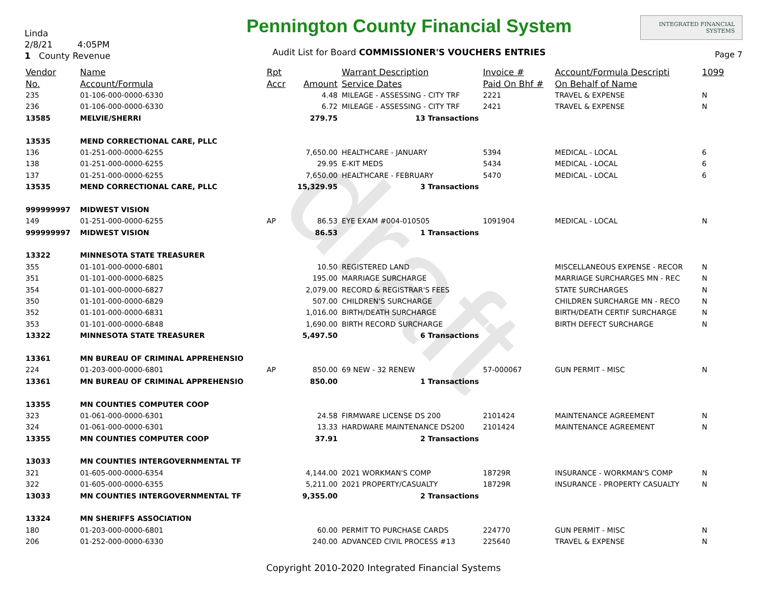draft
Linda
2/8/21 4:05PM
1 County Revenue
Pennington County Financial System
Audit List for Board COMMISSIONER'S VOUCHERS ENTRIES
INTEGRATED FINANCIAL SYSTEMS
Page 7
| Vendor | Name | Rpt | | Warrant Description | Invoice # | Account/Formula Descripti | 1099 |
| --- | --- | --- | --- | --- | --- | --- | --- |
| No. | Account/Formula | Accr | Amount | Service Dates | Paid On Bhf # | On Behalf of Name | |
| 235 | 01-106-000-0000-6330 | | 4.48 | MILEAGE - ASSESSING - CITY TRF | 2221 | TRAVEL & EXPENSE | N |
| 236 | 01-106-000-0000-6330 | | 6.72 | MILEAGE - ASSESSING - CITY TRF | 2421 | TRAVEL & EXPENSE | N |
| 13585 | MELVIE/SHERRI | | 279.75 | 13 Transactions | | | |
| 13535 | MEND CORRECTIONAL CARE, PLLC | | | | | | |
| 136 | 01-251-000-0000-6255 | | 7,650.00 | HEALTHCARE - JANUARY | 5394 | MEDICAL - LOCAL | 6 |
| 138 | 01-251-000-0000-6255 | | 29.95 | E-KIT MEDS | 5434 | MEDICAL - LOCAL | 6 |
| 137 | 01-251-000-0000-6255 | | 7,650.00 | HEALTHCARE - FEBRUARY | 5470 | MEDICAL - LOCAL | 6 |
| 13535 | MEND CORRECTIONAL CARE, PLLC | | 15,329.95 | 3 Transactions | | | |
| 999999997 | MIDWEST VISION | | | | | | |
| 149 | 01-251-000-0000-6255 | AP | 86.53 | EYE EXAM #004-010505 | 1091904 | MEDICAL - LOCAL | N |
| 999999997 | MIDWEST VISION | | 86.53 | 1 Transactions | | | |
| 13322 | MINNESOTA STATE TREASURER | | | | | | |
| 355 | 01-101-000-0000-6801 | | 10.50 | REGISTERED LAND | | MISCELLANEOUS EXPENSE - RECOR | N |
| 351 | 01-101-000-0000-6825 | | 195.00 | MARRIAGE SURCHARGE | | MARRIAGE SURCHARGES MN - REC | N |
| 354 | 01-101-000-0000-6827 | | 2,079.00 | RECORD & REGISTRAR'S FEES | | STATE SURCHARGES | N |
| 350 | 01-101-000-0000-6829 | | 507.00 | CHILDREN'S SURCHARGE | | CHILDREN SURCHARGE MN - RECO | N |
| 352 | 01-101-000-0000-6831 | | 1,016.00 | BIRTH/DEATH SURCHARGE | | BIRTH/DEATH CERTIF SURCHARGE | N |
| 353 | 01-101-000-0000-6848 | | 1,690.00 | BIRTH RECORD SURCHARGE | | BIRTH DEFECT SURCHARGE | N |
| 13322 | MINNESOTA STATE TREASURER | | 5,497.50 | 6 Transactions | | | |
| 13361 | MN BUREAU OF CRIMINAL APPREHENSIO | | | | | | |
| 224 | 01-203-000-0000-6801 | AP | 850.00 | 69 NEW - 32 RENEW | 57-000067 | GUN PERMIT - MISC | N |
| 13361 | MN BUREAU OF CRIMINAL APPREHENSIO | | 850.00 | 1 Transactions | | | |
| 13355 | MN COUNTIES COMPUTER COOP | | | | | | |
| 323 | 01-061-000-0000-6301 | | 24.58 | FIRMWARE LICENSE DS 200 | 2101424 | MAINTENANCE AGREEMENT | N |
| 324 | 01-061-000-0000-6301 | | 13.33 | HARDWARE MAINTENANCE DS200 | 2101424 | MAINTENANCE AGREEMENT | N |
| 13355 | MN COUNTIES COMPUTER COOP | | 37.91 | 2 Transactions | | | |
| 13033 | MN COUNTIES INTERGOVERNMENTAL TF | | | | | | |
| 321 | 01-605-000-0000-6354 | | 4,144.00 | 2021 WORKMAN'S COMP | 18729R | INSURANCE - WORKMAN'S COMP | N |
| 322 | 01-605-000-0000-6355 | | 5,211.00 | 2021 PROPERTY/CASUALTY | 18729R | INSURANCE - PROPERTY CASUALTY | N |
| 13033 | MN COUNTIES INTERGOVERNMENTAL TF | | 9,355.00 | 2 Transactions | | | |
| 13324 | MN SHERIFFS ASSOCIATION | | | | | | |
| 180 | 01-203-000-0000-6801 | | 60.00 | PERMIT TO PURCHASE CARDS | 224770 | GUN PERMIT - MISC | N |
| 206 | 01-252-000-0000-6330 | | 240.00 | ADVANCED CIVIL PROCESS #13 | 225640 | TRAVEL & EXPENSE | N |
Copyright 2010-2020 Integrated Financial Systems